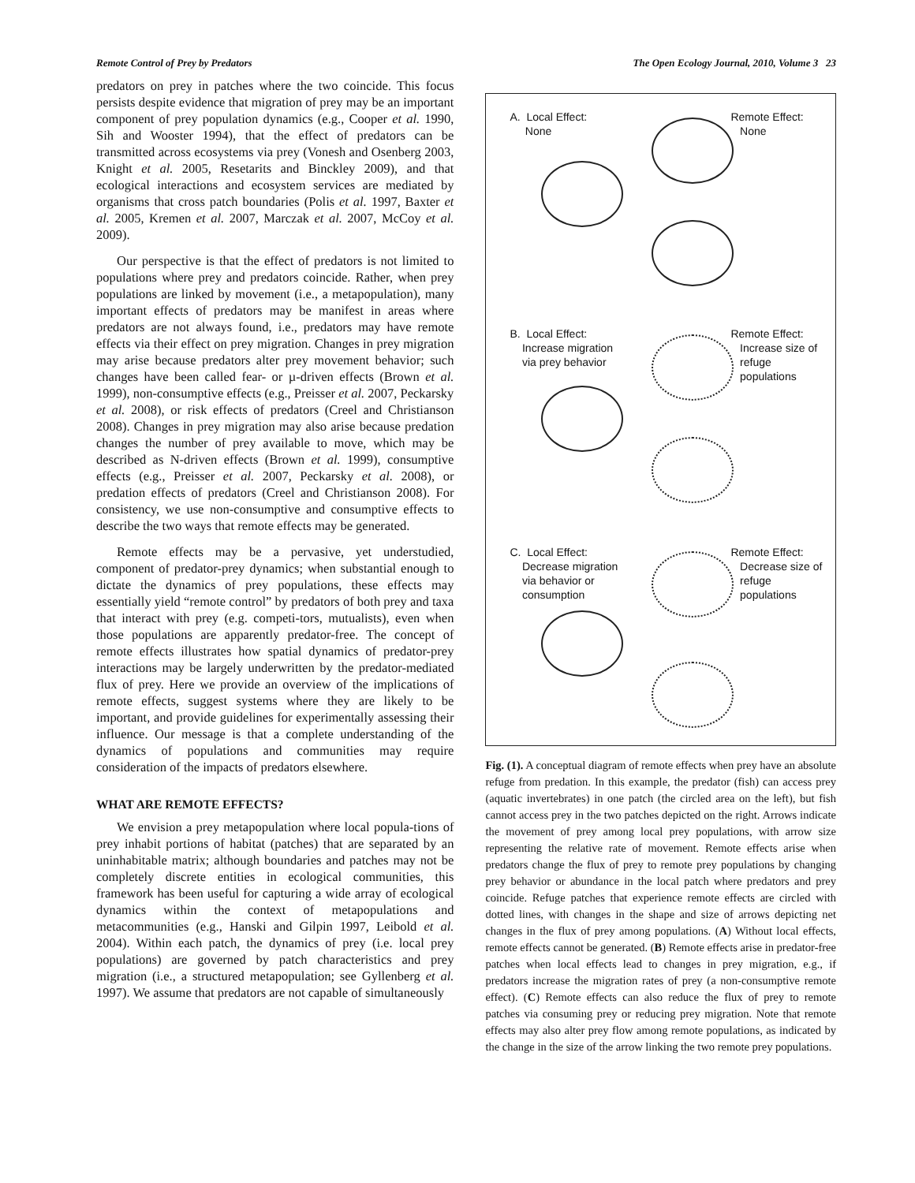Remote Control of Prey by Predators The Open Ecology Journal, 2010, Volume 3 23
predators on prey in patches where the two coincide. This focus persists despite evidence that migration of prey may be an important component of prey population dynamics (e.g., Cooper et al. 1990, Sih and Wooster 1994), that the effect of predators can be transmitted across ecosystems via prey (Vonesh and Osenberg 2003, Knight et al. 2005, Resetarits and Binckley 2009), and that ecological interactions and ecosystem services are mediated by organisms that cross patch boundaries (Polis et al. 1997, Baxter et al. 2005, Kremen et al. 2007, Marczak et al. 2007, McCoy et al. 2009).
Our perspective is that the effect of predators is not limited to populations where prey and predators coincide. Rather, when prey populations are linked by movement (i.e., a metapopulation), many important effects of predators may be manifest in areas where predators are not always found, i.e., predators may have remote effects via their effect on prey migration. Changes in prey migration may arise because predators alter prey movement behavior; such changes have been called fear- or µ-driven effects (Brown et al. 1999), non-consumptive effects (e.g., Preisser et al. 2007, Peckarsky et al. 2008), or risk effects of predators (Creel and Christianson 2008). Changes in prey migration may also arise because predation changes the number of prey available to move, which may be described as N-driven effects (Brown et al. 1999), consumptive effects (e.g., Preisser et al. 2007, Peckarsky et al. 2008), or predation effects of predators (Creel and Christianson 2008). For consistency, we use non-consumptive and consumptive effects to describe the two ways that remote effects may be generated.
Remote effects may be a pervasive, yet understudied, component of predator-prey dynamics; when substantial enough to dictate the dynamics of prey populations, these effects may essentially yield “remote control” by predators of both prey and taxa that interact with prey (e.g. competi-tors, mutualists), even when those populations are apparently predator-free. The concept of remote effects illustrates how spatial dynamics of predator-prey interactions may be largely underwritten by the predator-mediated flux of prey. Here we provide an overview of the implications of remote effects, suggest systems where they are likely to be important, and provide guidelines for experimentally assessing their influence. Our message is that a complete understanding of the dynamics of populations and communities may require consideration of the impacts of predators elsewhere.
WHAT ARE REMOTE EFFECTS?
We envision a prey metapopulation where local popula-tions of prey inhabit portions of habitat (patches) that are separated by an uninhabitable matrix; although boundaries and patches may not be completely discrete entities in ecological communities, this framework has been useful for capturing a wide array of ecological dynamics within the context of metapopulations and metacommunities (e.g., Hanski and Gilpin 1997, Leibold et al. 2004). Within each patch, the dynamics of prey (i.e. local prey populations) are governed by patch characteristics and prey migration (i.e., a structured metapopulation; see Gyllenberg et al. 1997). We assume that predators are not capable of simultaneously
A. Local Effect:
None
Remote Effect:
None
B. Local Effect:
Increase migration
via prey behavior
Remote Effect:
Increase size of
refuge
populations
C. Local Effect:
Decrease migration
via behavior or
consumption
Remote Effect:
Decrease size of
refuge
populations
Fig. (1). A conceptual diagram of remote effects when prey have an absolute refuge from predation. In this example, the predator (fish) can access prey (aquatic invertebrates) in one patch (the circled area on the left), but fish cannot access prey in the two patches depicted on the right. Arrows indicate the movement of prey among local prey populations, with arrow size representing the relative rate of movement. Remote effects arise when predators change the flux of prey to remote prey populations by changing prey behavior or abundance in the local patch where predators and prey coincide. Refuge patches that experience remote effects are circled with dotted lines, with changes in the shape and size of arrows depicting net changes in the flux of prey among populations. (A) Without local effects, remote effects cannot be generated. (B) Remote effects arise in predator-free patches when local effects lead to changes in prey migration, e.g., if predators increase the migration rates of prey (a non-consumptive remote effect). (C) Remote effects can also reduce the flux of prey to remote patches via consuming prey or reducing prey migration. Note that remote effects may also alter prey flow among remote populations, as indicated by the change in the size of the arrow linking the two remote prey populations.